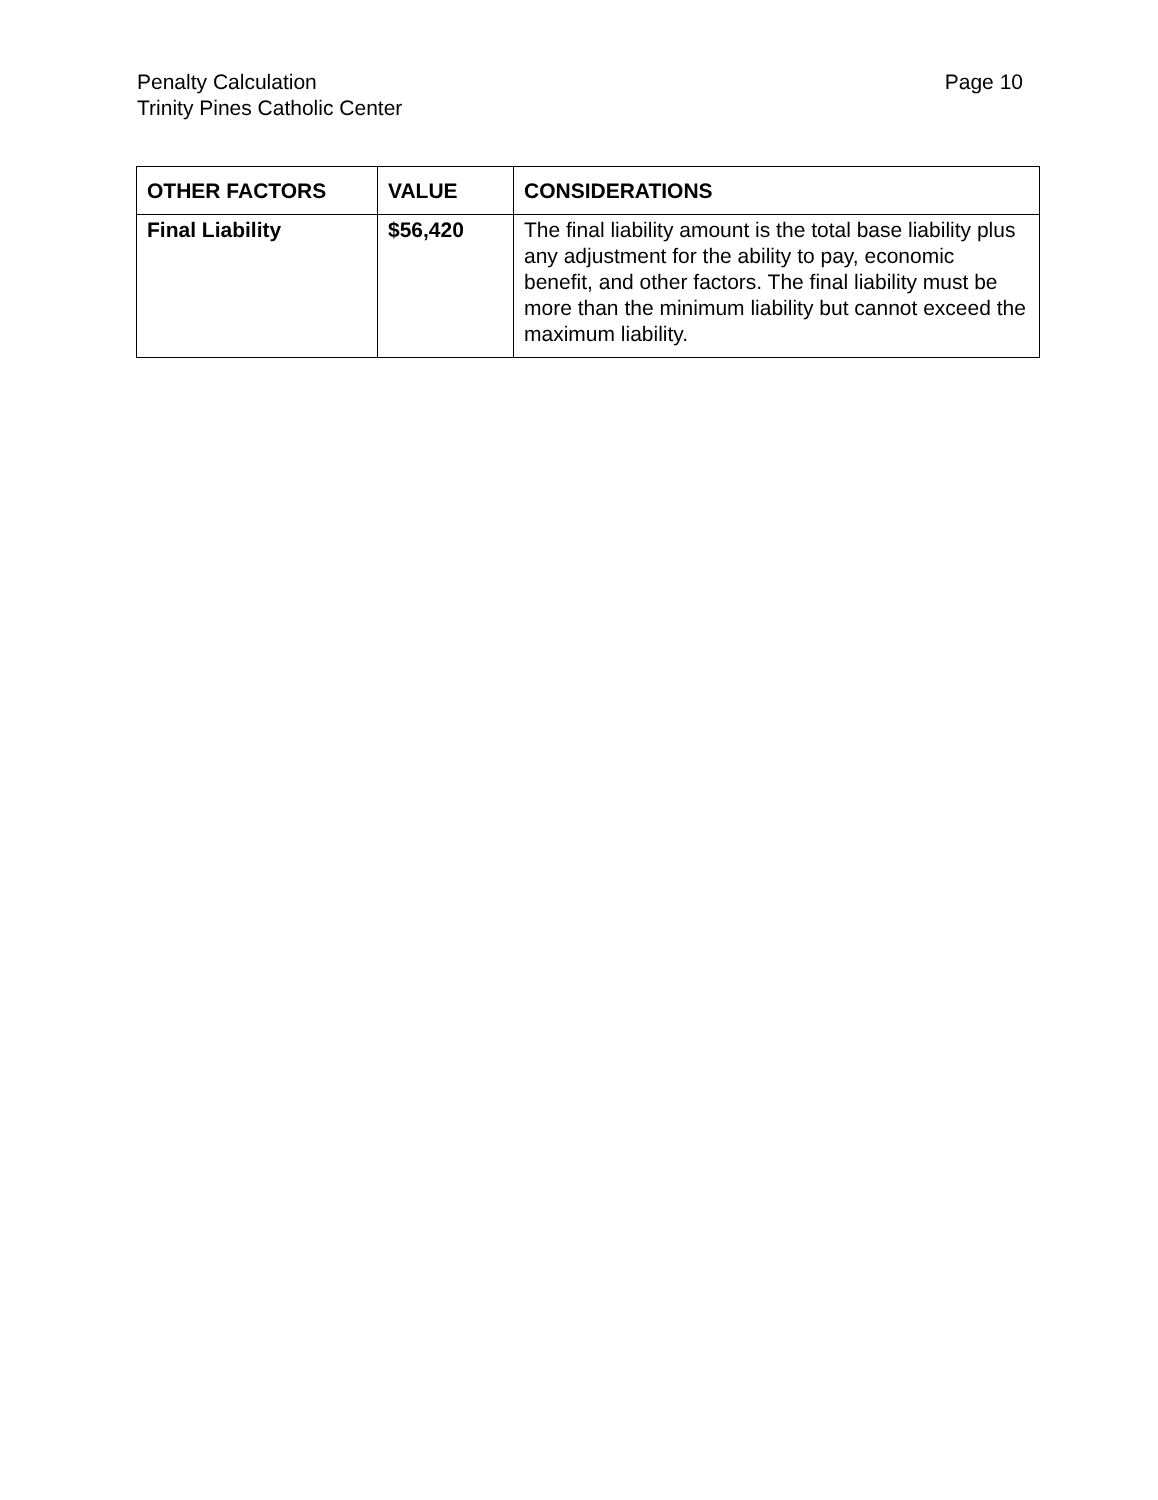Penalty Calculation
Trinity Pines Catholic Center
Page 10
| OTHER FACTORS | VALUE | CONSIDERATIONS |
| --- | --- | --- |
| Final Liability | $56,420 | The final liability amount is the total base liability plus any adjustment for the ability to pay, economic benefit, and other factors. The final liability must be more than the minimum liability but cannot exceed the maximum liability. |